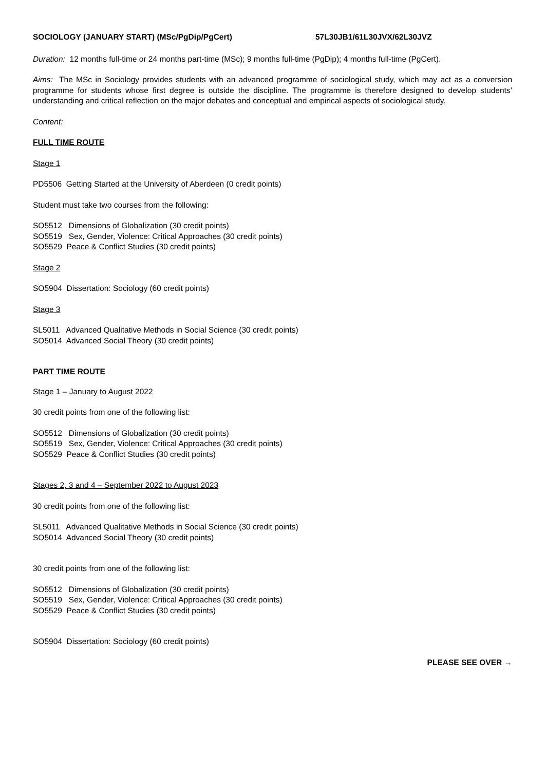SOCIOLOGY (JANUARY START) (MSc/PgDip/PgCert) 57L30JB1/61L30JVX/62L30JVZ
Duration: 12 months full-time or 24 months part-time (MSc); 9 months full-time (PgDip); 4 months full-time (PgCert).
Aims: The MSc in Sociology provides students with an advanced programme of sociological study, which may act as a conversion programme for students whose first degree is outside the discipline. The programme is therefore designed to develop students’ understanding and critical reflection on the major debates and conceptual and empirical aspects of sociological study.
Content:
FULL TIME ROUTE
Stage 1
PD5506 Getting Started at the University of Aberdeen (0 credit points)
Student must take two courses from the following:
SO5512 Dimensions of Globalization (30 credit points)
SO5519 Sex, Gender, Violence: Critical Approaches (30 credit points)
SO5529 Peace & Conflict Studies (30 credit points)
Stage 2
SO5904 Dissertation: Sociology (60 credit points)
Stage 3
SL5011 Advanced Qualitative Methods in Social Science (30 credit points)
SO5014 Advanced Social Theory (30 credit points)
PART TIME ROUTE
Stage 1 – January to August 2022
30 credit points from one of the following list:
SO5512 Dimensions of Globalization (30 credit points)
SO5519 Sex, Gender, Violence: Critical Approaches (30 credit points)
SO5529 Peace & Conflict Studies (30 credit points)
Stages 2, 3 and 4 – September 2022 to August 2023
30 credit points from one of the following list:
SL5011 Advanced Qualitative Methods in Social Science (30 credit points)
SO5014 Advanced Social Theory (30 credit points)
30 credit points from one of the following list:
SO5512 Dimensions of Globalization (30 credit points)
SO5519 Sex, Gender, Violence: Critical Approaches (30 credit points)
SO5529 Peace & Conflict Studies (30 credit points)
SO5904 Dissertation: Sociology (60 credit points)
PLEASE SEE OVER →